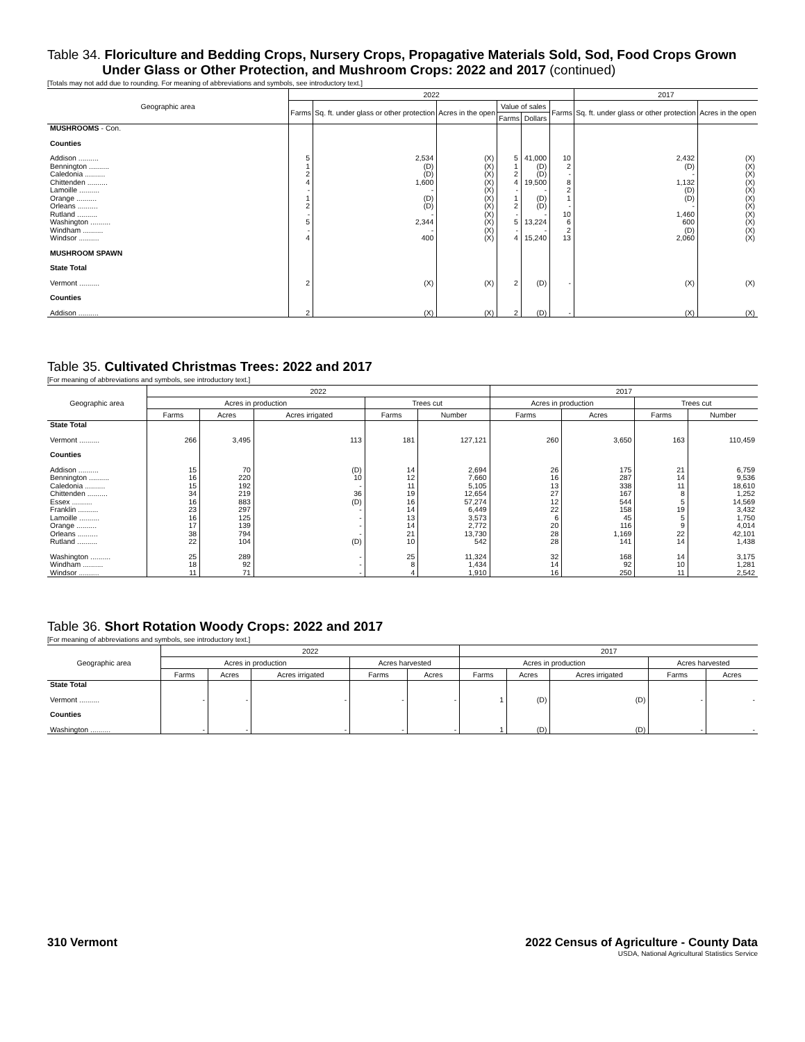Table 34. Floriculture and Bedding Crops, Nursery Crops, Propagative Materials Sold, Sod, Food Crops Grown
Under Glass or Other Protection, and Mushroom Crops: 2022 and 2017 (continued)
[Totals may not add due to rounding. For meaning of abbreviations and symbols, see introductory text.]
| Geographic area | 2022 | | | | | | 2017 | |
| --- | --- | --- | --- | --- | --- | --- | --- | --- |
| | Farms | Sq. ft. under glass or other protection | Acres in the open | Value of sales | | Farms | Sq. ft. under glass or other protection | Acres in the open |
| | | | | Farms | Dollars | | | |
| MUSHROOMS - Con. | | | | | | | | |
| Counties | | | | | | | | |
| Addison .......... | 5 | 2,534 | (X) | 5 | 41,000 | 10 | 2,432 | (X) |
| Bennington .......... | 1 | (D) | (X) | 1 | (D) | 2 | (D) | (X) |
| Caledonia .......... | 2 | (D) | (X) | 2 | (D) | - | - | (X) |
| Chittenden .......... | 4 | 1,600 | (X) | 4 | 19,500 | 8 | 1,132 | (X) |
| Lamoille .......... | - | - | (X) | - | - | 2 | (D) | (X) |
| Orange .......... | 1 | (D) | (X) | 1 | (D) | 1 | (D) | (X) |
| Orleans .......... | 2 | (D) | (X) | 2 | (D) | - | - | (X) |
| Rutland .......... | - | - | (X) | - | - | 10 | 1,460 | (X) |
| Washington .......... | 5 | 2,344 | (X) | 5 | 13,224 | 6 | 600 | (X) |
| Windham .......... | - | - | (X) | - | - | 2 | (D) | (X) |
| Windsor .......... | 4 | 400 | (X) | 4 | 15,240 | 13 | 2,060 | (X) |
| MUSHROOM SPAWN | | | | | | | | |
| State Total | | | | | | | | |
| Vermont .......... | 2 | (X) | (X) | 2 | (D) | - | (X) | (X) |
| Counties | | | | | | | | |
| Addison .......... | 2 | (X) | (X) | 2 | (D) | - | (X) | (X) |
Table 35. Cultivated Christmas Trees: 2022 and 2017
[For meaning of abbreviations and symbols, see introductory text.]
| Geographic area | 2022 | | | | | 2017 | | | |
| --- | --- | --- | --- | --- | --- | --- | --- | --- | --- |
| | Acres in production | | | Trees cut | | Acres in production | | Trees cut | |
| | Farms | Acres | Acres irrigated | Farms | Number | Farms | Acres | Farms | Number |
| State Total | | | | | | | | | |
| Vermont .......... | 266 | 3,495 | 113 | 181 | 127,121 | 260 | 3,650 | 163 | 110,459 |
| Counties | | | | | | | | | |
| Addison .......... | 15 | 70 | (D) | 14 | 2,694 | 26 | 175 | 21 | 6,759 |
| Bennington .......... | 16 | 220 | 10 | 12 | 7,660 | 16 | 287 | 14 | 9,536 |
| Caledonia .......... | 15 | 192 | - | 11 | 5,105 | 13 | 338 | 11 | 18,610 |
| Chittenden .......... | 34 | 219 | 36 | 19 | 12,654 | 27 | 167 | 8 | 1,252 |
| Essex .......... | 16 | 883 | (D) | 16 | 57,274 | 12 | 544 | 5 | 14,569 |
| Franklin .......... | 23 | 297 | - | 14 | 6,449 | 22 | 158 | 19 | 3,432 |
| Lamoille .......... | 16 | 125 | - | 13 | 3,573 | 6 | 45 | 5 | 1,750 |
| Orange .......... | 17 | 139 | - | 14 | 2,772 | 20 | 116 | 9 | 4,014 |
| Orleans .......... | 38 | 794 | - | 21 | 13,730 | 28 | 1,169 | 22 | 42,101 |
| Rutland .......... | 22 | 104 | (D) | 10 | 542 | 28 | 141 | 14 | 1,438 |
| Washington .......... | 25 | 289 | - | 25 | 11,324 | 32 | 168 | 14 | 3,175 |
| Windham .......... | 18 | 92 | - | 8 | 1,434 | 14 | 92 | 10 | 1,281 |
| Windsor .......... | 11 | 71 | - | 4 | 1,910 | 16 | 250 | 11 | 2,542 |
Table 36. Short Rotation Woody Crops: 2022 and 2017
[For meaning of abbreviations and symbols, see introductory text.]
| Geographic area | 2022 | | | | | 2017 | | | | |
| --- | --- | --- | --- | --- | --- | --- | --- | --- | --- | --- |
| | Acres in production | | | Acres harvested | | Acres in production | | | Acres harvested | |
| | Farms | Acres | Acres irrigated | Farms | Acres | Farms | Acres | Acres irrigated | Farms | Acres |
| State Total | | | | | | | | | | |
| Vermont .......... | - | - | - | - | - | 1 | (D) | (D) | - | - |
| Counties | | | | | | | | | | |
| Washington .......... | - | - | - | - | - | 1 | (D) | (D) | - | - |
310 Vermont 2022 Census of Agriculture - County Data
USDA, National Agricultural Statistics Service